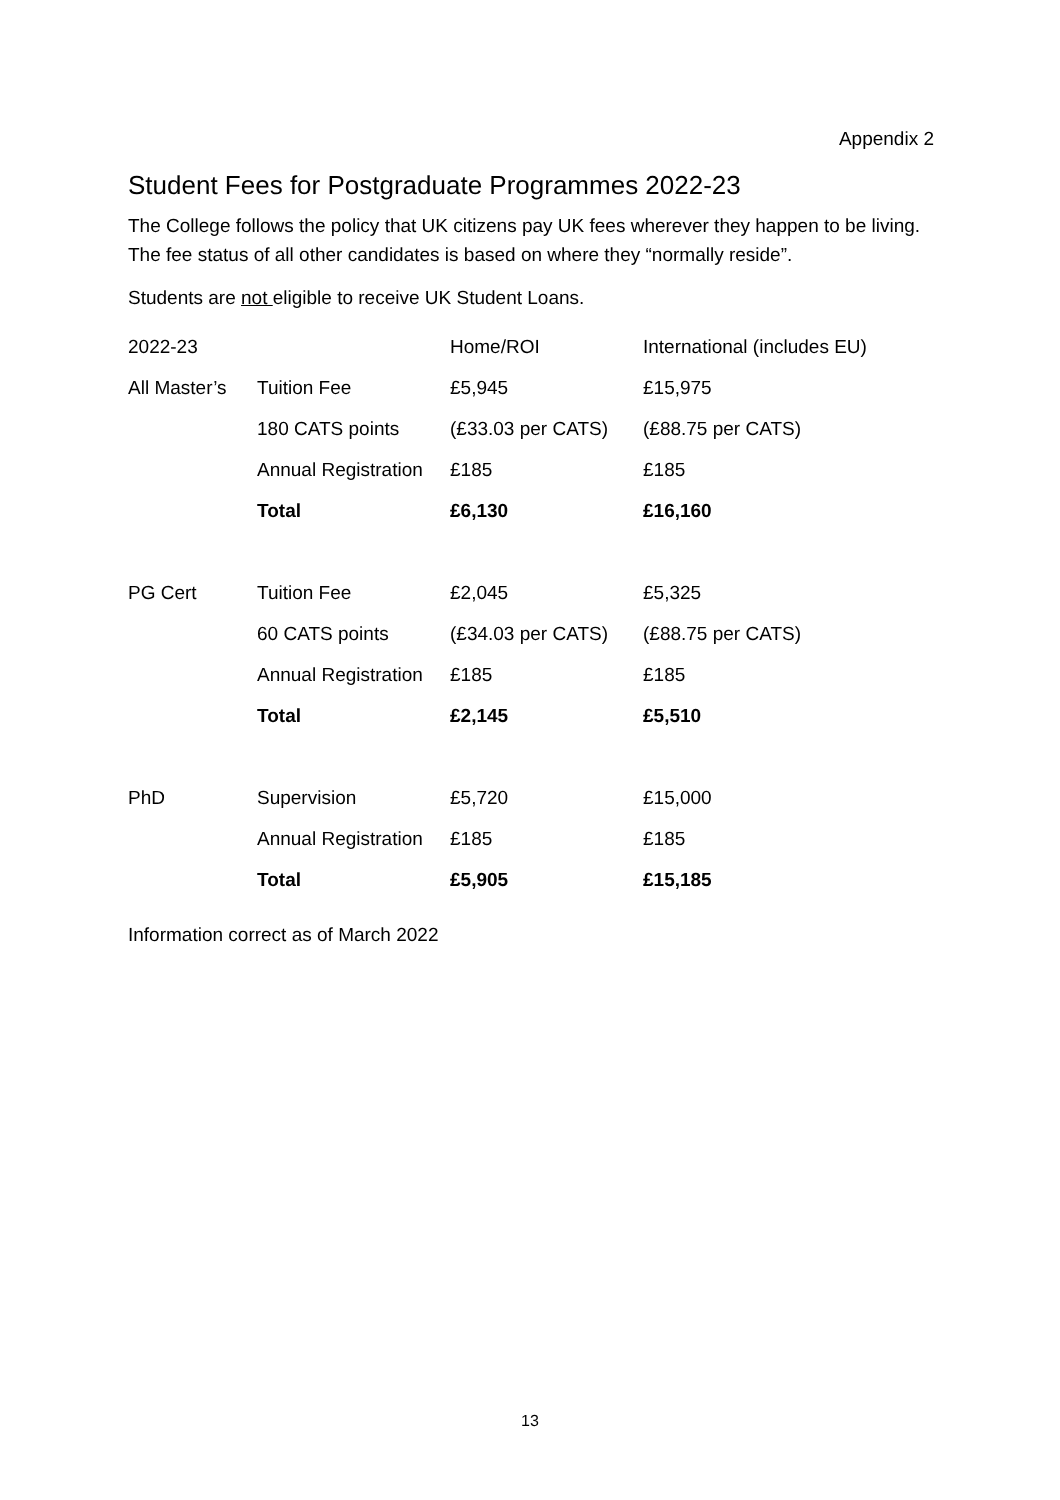Appendix 2
Student Fees for Postgraduate Programmes 2022-23
The College follows the policy that UK citizens pay UK fees wherever they happen to be living. The fee status of all other candidates is based on where they “normally reside”.
Students are not eligible to receive UK Student Loans.
| 2022-23 | | Home/ROI | International (includes EU) |
| All Master’s | Tuition Fee | £5,945 | £15,975 |
| | 180 CATS points | (£33.03 per CATS) | (£88.75 per CATS) |
| | Annual Registration | £185 | £185 |
| | Total | £6,130 | £16,160 |
| PG Cert | Tuition Fee | £2,045 | £5,325 |
| | 60 CATS points | (£34.03 per CATS) | (£88.75 per CATS) |
| | Annual Registration | £185 | £185 |
| | Total | £2,145 | £5,510 |
| PhD | Supervision | £5,720 | £15,000 |
| | Annual Registration | £185 | £185 |
| | Total | £5,905 | £15,185 |
Information correct as of March 2022
13